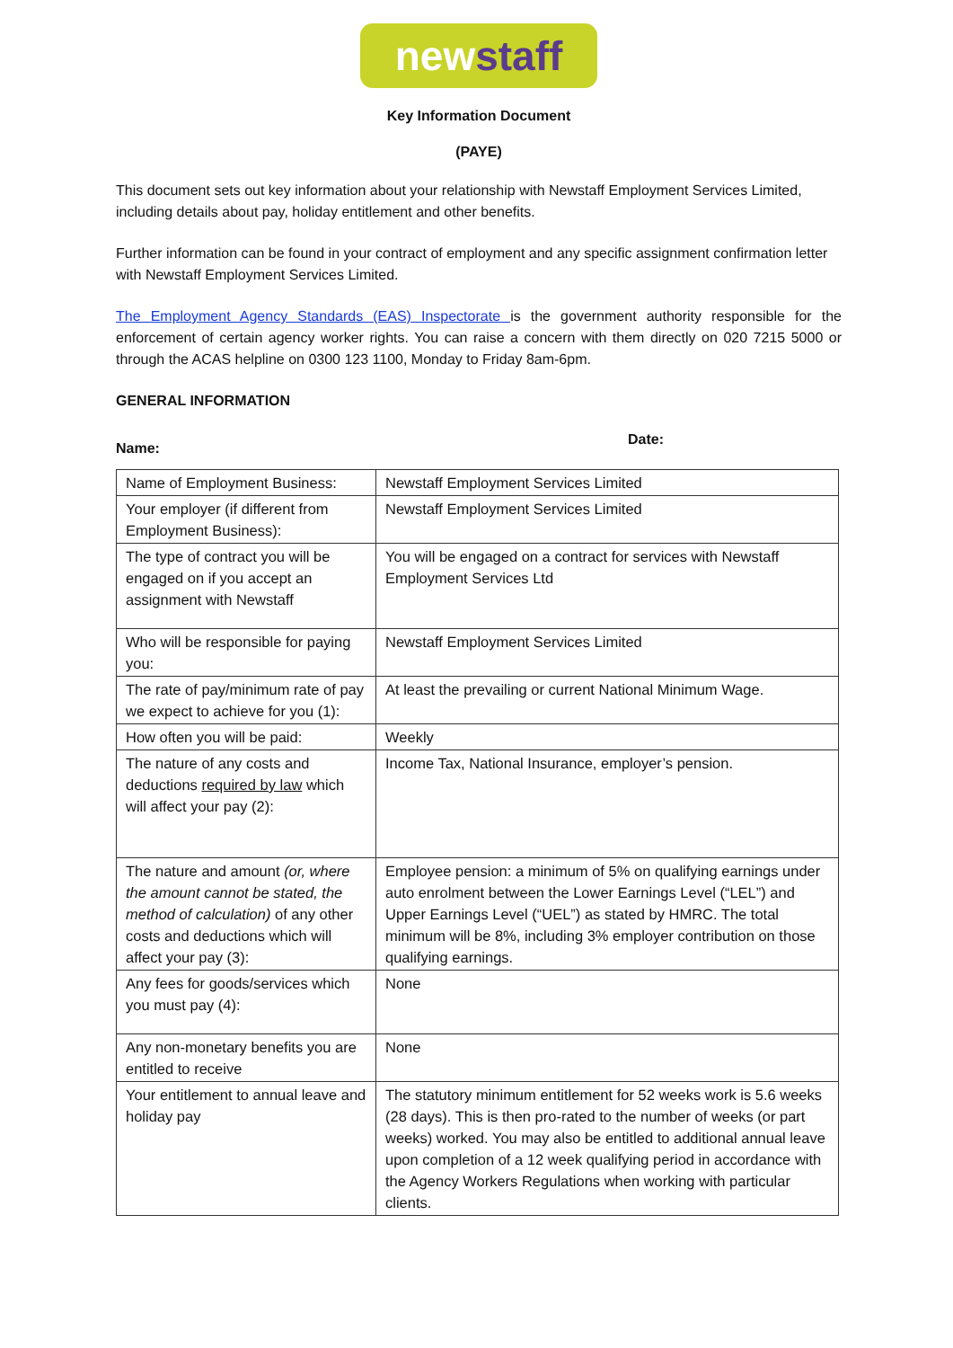new staff
Key Information Document
(PAYE)
This document sets out key information about your relationship with Newstaff Employment Services Limited, including details about pay, holiday entitlement and other benefits.
Further information can be found in your contract of employment and any specific assignment confirmation letter with Newstaff Employment Services Limited.
The Employment Agency Standards (EAS) Inspectorate is the government authority responsible for the enforcement of certain agency worker rights. You can raise a concern with them directly on 020 7215 5000 or through the ACAS helpline on 0300 123 1100, Monday to Friday 8am-6pm.
GENERAL INFORMATION
Name: Date:
| Name of Employment Business: | Newstaff Employment Services Limited |
| Your employer (if different from Employment Business): | Newstaff Employment Services Limited |
| The type of contract you will be engaged on if you accept an assignment with Newstaff | You will be engaged on a contract for services with Newstaff Employment Services Ltd |
| Who will be responsible for paying you: | Newstaff Employment Services Limited |
| The rate of pay/minimum rate of pay we expect to achieve for you (1): | At least the prevailing or current National Minimum Wage. |
| How often you will be paid: | Weekly |
| The nature of any costs and deductions required by law which will affect your pay (2): | Income Tax, National Insurance, employer’s pension. |
| The nature and amount (or, where the amount cannot be stated, the method of calculation) of any other costs and deductions which will affect your pay (3): | Employee pension: a minimum of 5% on qualifying earnings under auto enrolment between the Lower Earnings Level (“LEL”) and Upper Earnings Level (“UEL”) as stated by HMRC. The total minimum will be 8%, including 3% employer contribution on those qualifying earnings. |
| Any fees for goods/services which you must pay (4): | None |
| Any non-monetary benefits you are entitled to receive | None |
| Your entitlement to annual leave and holiday pay | The statutory minimum entitlement for 52 weeks work is 5.6 weeks (28 days). This is then pro-rated to the number of weeks (or part weeks) worked. You may also be entitled to additional annual leave upon completion of a 12 week qualifying period in accordance with the Agency Workers Regulations when working with particular clients. |